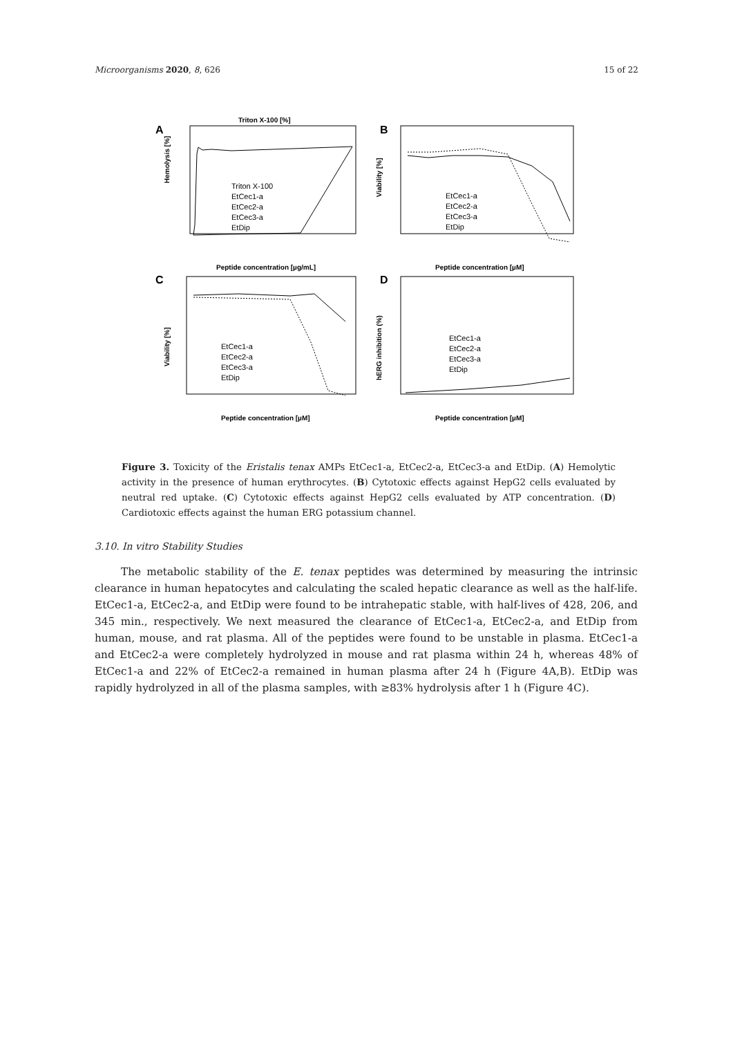Microorganisms 2020, 8, 626 15 of 22
A
Triton X-100 [%]
Hemolysis [%]
Peptide concentration [µg/mL]
B
Viability [%]
Peptide concentration [µM]
C
Viability [%]
Peptide concentration [µM]
D
hERG inhibition (%)
Peptide concentration [µM]
Triton X-100
EtCec1-a
EtCec2-a
EtCec3-a
EtDip
EtCec1-a
EtCec2-a
EtCec3-a
EtDip
EtCec1-a
EtCec2-a
EtCec3-a
EtDip
EtCec1-a
EtCec2-a
EtCec3-a
EtDip
Figure 3. Toxicity of the Eristalis tenax AMPs EtCec1-a, EtCec2-a, EtCec3-a and EtDip. (A) Hemolytic activity in the presence of human erythrocytes. (B) Cytotoxic effects against HepG2 cells evaluated by neutral red uptake. (C) Cytotoxic effects against HepG2 cells evaluated by ATP concentration. (D) Cardiotoxic effects against the human ERG potassium channel.
3.10. In vitro Stability Studies
The metabolic stability of the E. tenax peptides was determined by measuring the intrinsic clearance in human hepatocytes and calculating the scaled hepatic clearance as well as the half-life. EtCec1-a, EtCec2-a, and EtDip were found to be intrahepatic stable, with half-lives of 428, 206, and 345 min., respectively. We next measured the clearance of EtCec1-a, EtCec2-a, and EtDip from human, mouse, and rat plasma. All of the peptides were found to be unstable in plasma. EtCec1-a and EtCec2-a were completely hydrolyzed in mouse and rat plasma within 24 h, whereas 48% of EtCec1-a and 22% of EtCec2-a remained in human plasma after 24 h (Figure 4A,B). EtDip was rapidly hydrolyzed in all of the plasma samples, with ≥83% hydrolysis after 1 h (Figure 4C).